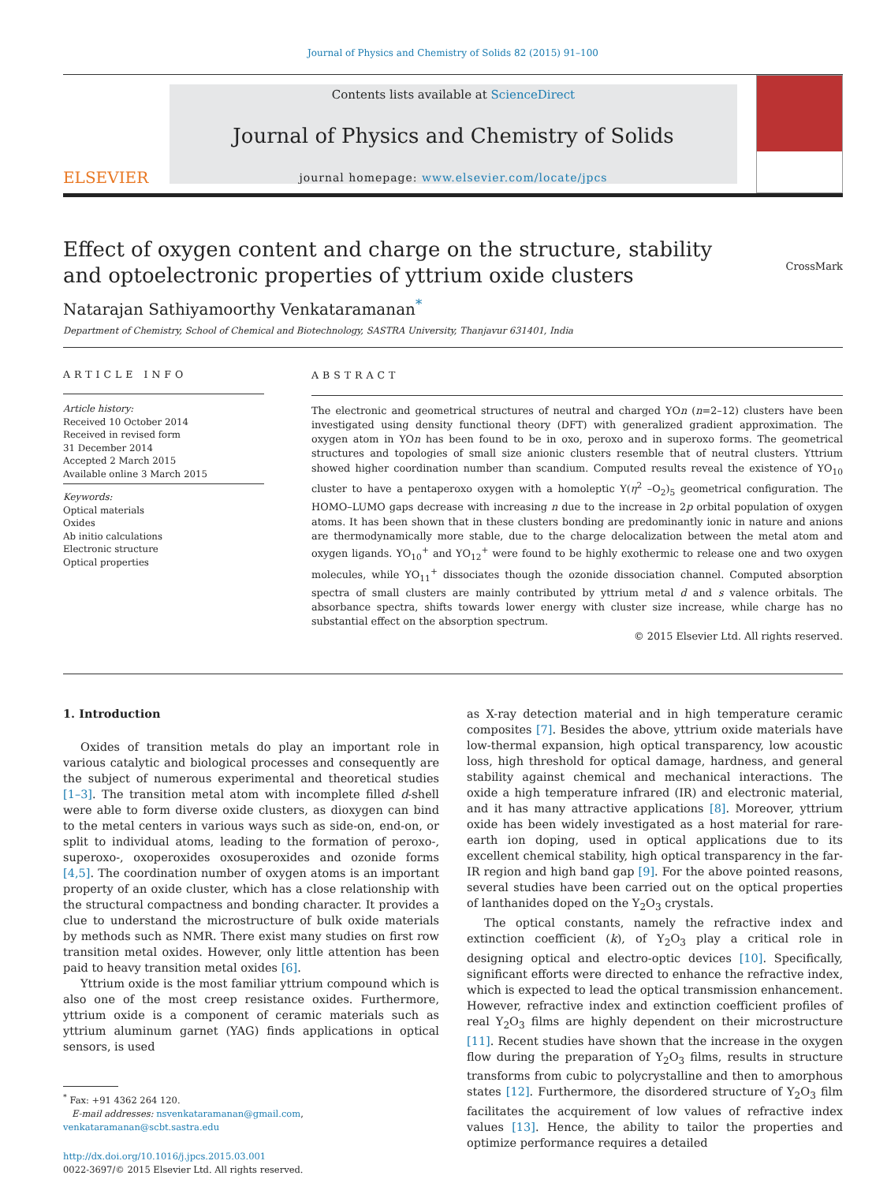Journal of Physics and Chemistry of Solids 82 (2015) 91–100
ELSEVIER
Contents lists available at ScienceDirect
Journal of Physics and Chemistry of Solids
journal homepage: www.elsevier.com/locate/jpcs
Effect of oxygen content and charge on the structure, stability and optoelectronic properties of yttrium oxide clusters
CrossMark
Natarajan Sathiyamoorthy Venkataramanan<sup>*</sup>
Department of Chemistry, School of Chemical and Biotechnology, SASTRA University, Thanjavur 631401, India
ARTICLE INFO
Article history:
Received 10 October 2014
Received in revised form
31 December 2014
Accepted 2 March 2015
Available online 3 March 2015
Keywords:
Optical materials
Oxides
Ab initio calculations
Electronic structure
Optical properties
ABSTRACT
The electronic and geometrical structures of neutral and charged YOn (n=2–12) clusters have been investigated using density functional theory (DFT) with generalized gradient approximation. The oxygen atom in YOn has been found to be in oxo, peroxo and in superoxo forms. The geometrical structures and topologies of small size anionic clusters resemble that of neutral clusters. Yttrium showed higher coordination number than scandium. Computed results reveal the existence of YO<sub>10</sub> cluster to have a pentaperoxo oxygen with a homoleptic Y(η<sup>2</sup> –O<sub>2</sub>)<sub>5</sub> geometrical configuration. The HOMO–LUMO gaps decrease with increasing n due to the increase in 2p orbital population of oxygen atoms. It has been shown that in these clusters bonding are predominantly ionic in nature and anions are thermodynamically more stable, due to the charge delocalization between the metal atom and oxygen ligands. YO<sub>10</sub><sup>+</sup> and YO<sub>12</sub><sup>+</sup> were found to be highly exothermic to release one and two oxygen molecules, while YO<sub>11</sub><sup>+</sup> dissociates though the ozonide dissociation channel. Computed absorption spectra of small clusters are mainly contributed by yttrium metal d and s valence orbitals. The absorbance spectra, shifts towards lower energy with cluster size increase, while charge has no substantial effect on the absorption spectrum.
© 2015 Elsevier Ltd. All rights reserved.
1. Introduction
Oxides of transition metals do play an important role in various catalytic and biological processes and consequently are the subject of numerous experimental and theoretical studies [1–3]. The transition metal atom with incomplete filled d-shell were able to form diverse oxide clusters, as dioxygen can bind to the metal centers in various ways such as side-on, end-on, or split to individual atoms, leading to the formation of peroxo-, superoxo-, oxoperoxides oxosuperoxides and ozonide forms [4,5]. The coordination number of oxygen atoms is an important property of an oxide cluster, which has a close relationship with the structural compactness and bonding character. It provides a clue to understand the microstructure of bulk oxide materials by methods such as NMR. There exist many studies on first row transition metal oxides. However, only little attention has been paid to heavy transition metal oxides [6].
Yttrium oxide is the most familiar yttrium compound which is also one of the most creep resistance oxides. Furthermore, yttrium oxide is a component of ceramic materials such as yttrium aluminum garnet (YAG) finds applications in optical sensors, is used
<sup>*</sup> Fax: +91 4362 264 120.
E-mail addresses: nsvenkataramanan@gmail.com,
venkataramanan@scbt.sastra.edu
http://dx.doi.org/10.1016/j.jpcs.2015.03.001
0022-3697/© 2015 Elsevier Ltd. All rights reserved.
as X-ray detection material and in high temperature ceramic composites [7]. Besides the above, yttrium oxide materials have low-thermal expansion, high optical transparency, low acoustic loss, high threshold for optical damage, hardness, and general stability against chemical and mechanical interactions. The oxide a high temperature infrared (IR) and electronic material, and it has many attractive applications [8]. Moreover, yttrium oxide has been widely investigated as a host material for rare-earth ion doping, used in optical applications due to its excellent chemical stability, high optical transparency in the far-IR region and high band gap [9]. For the above pointed reasons, several studies have been carried out on the optical properties of lanthanides doped on the Y<sub>2</sub>O<sub>3</sub> crystals.
The optical constants, namely the refractive index and extinction coefficient (k), of Y<sub>2</sub>O<sub>3</sub> play a critical role in designing optical and electro-optic devices [10]. Specifically, significant efforts were directed to enhance the refractive index, which is expected to lead the optical transmission enhancement. However, refractive index and extinction coefficient profiles of real Y<sub>2</sub>O<sub>3</sub> films are highly dependent on their microstructure [11]. Recent studies have shown that the increase in the oxygen flow during the preparation of Y<sub>2</sub>O<sub>3</sub> films, results in structure transforms from cubic to polycrystalline and then to amorphous states [12]. Furthermore, the disordered structure of Y<sub>2</sub>O<sub>3</sub> film facilitates the acquirement of low values of refractive index values [13]. Hence, the ability to tailor the properties and optimize performance requires a detailed